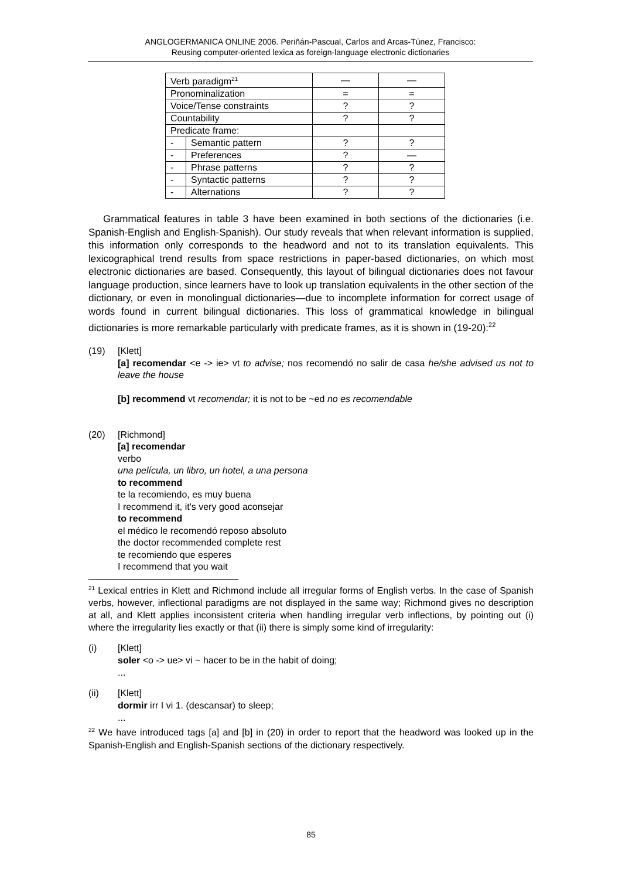ANGLOGERMANICA ONLINE 2006. Periñán-Pascual, Carlos and Arcas-Túnez, Francisco:
Reusing computer-oriented lexica as foreign-language electronic dictionaries
| Verb paradigm<sup>21</sup> | | — | — |
| Pronominalization | | = | = |
| Voice/Tense constraints | | ? | ? |
| Countability | | ? | ? |
| Predicate frame: | | | |
| - | Semantic pattern | ? | ? |
| - | Preferences | ? | — |
| - | Phrase patterns | ? | ? |
| - | Syntactic patterns | ? | ? |
| - | Alternations | ? | ? |
Grammatical features in table 3 have been examined in both sections of the dictionaries (i.e. Spanish-English and English-Spanish). Our study reveals that when relevant information is supplied, this information only corresponds to the headword and not to its translation equivalents. This lexicographical trend results from space restrictions in paper-based dictionaries, on which most electronic dictionaries are based. Consequently, this layout of bilingual dictionaries does not favour language production, since learners have to look up translation equivalents in the other section of the dictionary, or even in monolingual dictionaries—due to incomplete information for correct usage of words found in current bilingual dictionaries. This loss of grammatical knowledge in bilingual dictionaries is more remarkable particularly with predicate frames, as it is shown in (19-20):<sup>22</sup>
(19) [Klett]
[a] recomendar <e -> ie> vt to advise; nos recomendó no salir de casa he/she advised us not to leave the house
[b] recommend vt recomendar; it is not to be ~ed no es recomendable
(20) [Richmond]
[a] recomendar
verbo
una película, un libro, un hotel, a una persona
to recommend
te la recomiendo, es muy buena
I recommend it, it's very good aconsejar
to recommend
el médico le recomendó reposo absoluto
the doctor recommended complete rest
te recomiendo que esperes
I recommend that you wait
<sup>21</sup> Lexical entries in Klett and Richmond include all irregular forms of English verbs. In the case of Spanish verbs, however, inflectional paradigms are not displayed in the same way; Richmond gives no description at all, and Klett applies inconsistent criteria when handling irregular verb inflections, by pointing out (i) where the irregularity lies exactly or that (ii) there is simply some kind of irregularity:
(i) [Klett]
soler <o -> ue> vi ~ hacer to be in the habit of doing;
...
(ii) [Klett]
dormir irr I vi 1. (descansar) to sleep;
...
<sup>22</sup> We have introduced tags [a] and [b] in (20) in order to report that the headword was looked up in the Spanish-English and English-Spanish sections of the dictionary respectively.
85